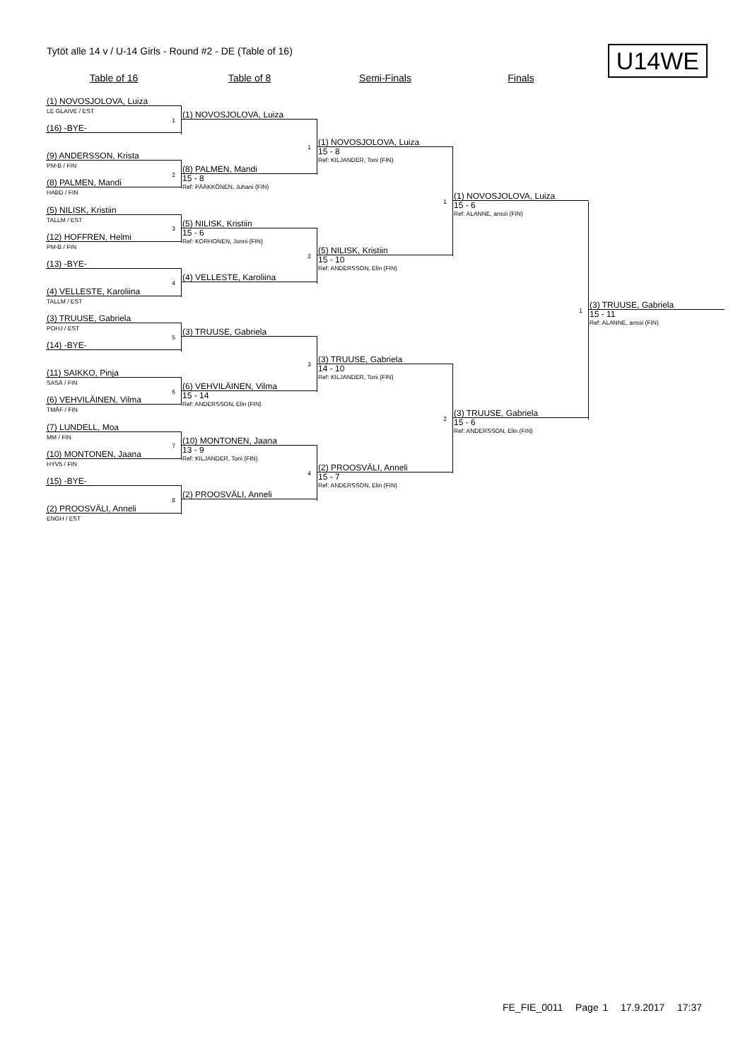Tytöt alle 14 v / U-14 Girls - Round #2 - DE (Table of 16)
U14WE
Table of 16
Table of 8
Semi-Finals
Finals
(1) NOVOSJOLOVA, Luiza
LE GLAIVE / EST
(16) -BYE-
1
(9) ANDERSSON, Krista
PM-B / FIN
(8) PALMEN, Mandi
HABD / FIN
2
(5) NILISK, Kristiin
TALLM / EST
(12) HOFFREN, Helmi
PM-B / FIN
3
(13) -BYE-
(4) VELLESTE, Karoliina
TALLM / EST
4
(3) TRUUSE, Gabriela
POHJ / EST
(14) -BYE-
5
(11) SAIKKO, Pinja
SASÄ / FIN
(6) VEHVILÄINEN, Vilma
TMÅF / FIN
6
(7) LUNDELL, Moa
MM / FIN
(10) MONTONEN, Jaana
HYV5 / FIN
7
(15) -BYE-
(2) PROOSVÄLI, Anneli
ENGH / EST
8
(1) NOVOSJOLOVA, Luiza
(8) PALMEN, Mandi
15 - 8
Ref: PÄÄKKÖNEN, Juhani (FIN)
1
(5) NILISK, Kristiin
15 - 6
Ref: KORHONEN, Jonni (FIN)
(4) VELLESTE, Karoliina
2
(3) TRUUSE, Gabriela
(6) VEHVILÄINEN, Vilma
15 - 14
Ref: ANDERSSON, Elin (FIN)
3
(10) MONTONEN, Jaana
13 - 9
Ref: KILJANDER, Toni (FIN)
(2) PROOSVÄLI, Anneli
4
(1) NOVOSJOLOVA, Luiza
15 - 8
Ref: KILJANDER, Toni (FIN)
(5) NILISK, Kristiin
15 - 10
Ref: ANDERSSON, Elin (FIN)
1
(3) TRUUSE, Gabriela
14 - 10
Ref: KILJANDER, Toni (FIN)
(2) PROOSVÄLI, Anneli
15 - 7
Ref: ANDERSSON, Elin (FIN)
2
(1) NOVOSJOLOVA, Luiza
15 - 6
Ref: ALANNE, anssi (FIN)
(3) TRUUSE, Gabriela
15 - 6
Ref: ANDERSSON, Elin (FIN)
1
(3) TRUUSE, Gabriela
15 - 11
Ref: ALANNE, anssi (FIN)
FE_FIE_0011 Page 1 17.9.2017 17:37